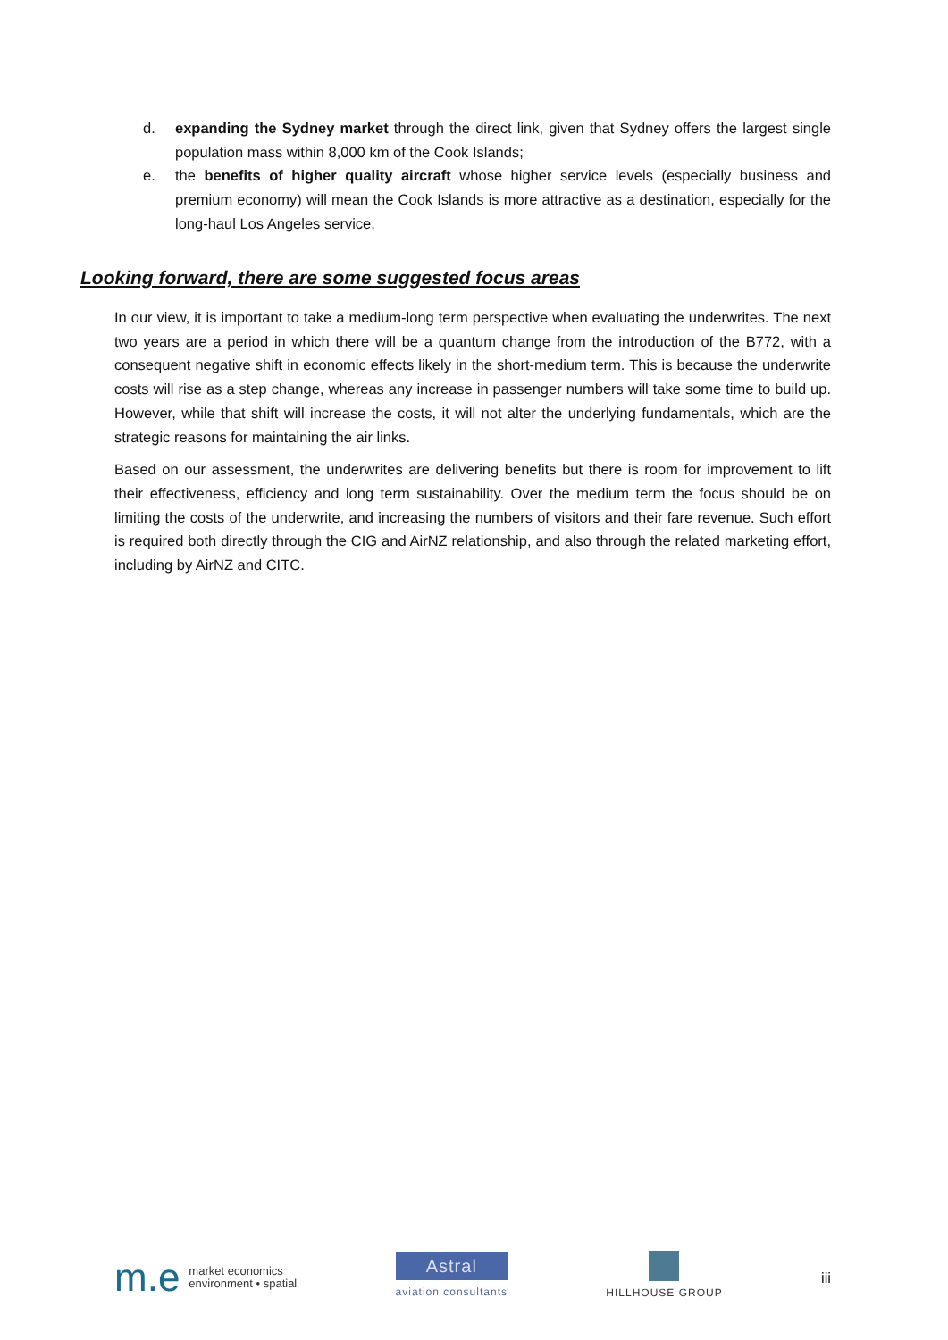d. expanding the Sydney market through the direct link, given that Sydney offers the largest single population mass within 8,000 km of the Cook Islands;
e. the benefits of higher quality aircraft whose higher service levels (especially business and premium economy) will mean the Cook Islands is more attractive as a destination, especially for the long-haul Los Angeles service.
Looking forward, there are some suggested focus areas
In our view, it is important to take a medium-long term perspective when evaluating the underwrites. The next two years are a period in which there will be a quantum change from the introduction of the B772, with a consequent negative shift in economic effects likely in the short-medium term. This is because the underwrite costs will rise as a step change, whereas any increase in passenger numbers will take some time to build up. However, while that shift will increase the costs, it will not alter the underlying fundamentals, which are the strategic reasons for maintaining the air links.
Based on our assessment, the underwrites are delivering benefits but there is room for improvement to lift their effectiveness, efficiency and long term sustainability. Over the medium term the focus should be on limiting the costs of the underwrite, and increasing the numbers of visitors and their fare revenue. Such effort is required both directly through the CIG and AirNZ relationship, and also through the related marketing effort, including by AirNZ and CITC.
m.e market economics
environment • spatial
Astral
aviation consultants
HILLHOUSE GROUP
iii